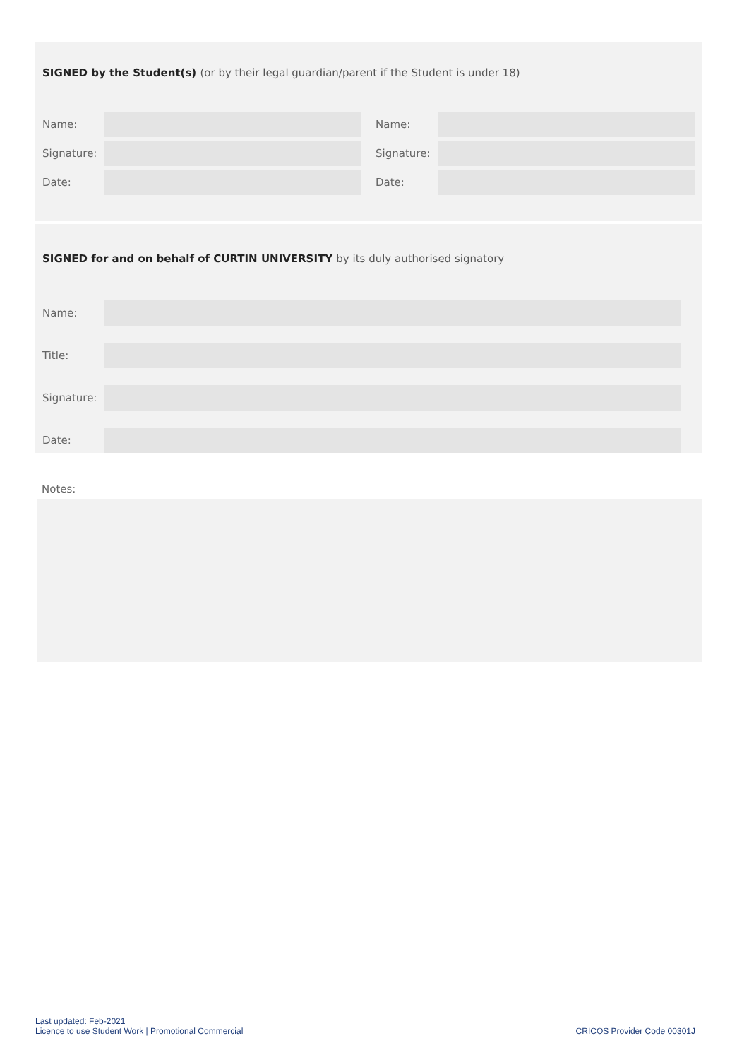SIGNED by the Student(s) (or by their legal guardian/parent if the Student is under 18)
Name: Name:
Signature:
Signature:
Date: Date:
SIGNED for and on behalf of CURTIN UNIVERSITY by its duly authorised signatory
Name:
Title:
Signature:
Date:
Notes:
Last updated: Feb-2021
Licence to use Student Work | Promotional Commercial
CRICOS Provider Code 00301J